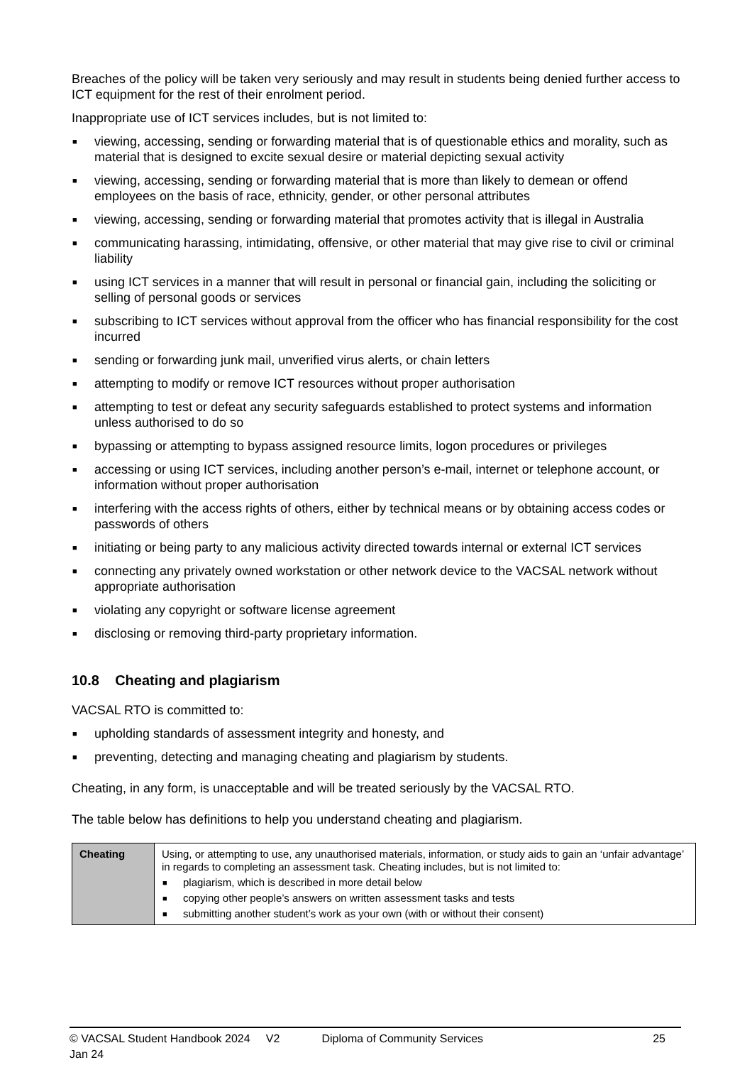Breaches of the policy will be taken very seriously and may result in students being denied further access to ICT equipment for the rest of their enrolment period.
Inappropriate use of ICT services includes, but is not limited to:
■ viewing, accessing, sending or forwarding material that is of questionable ethics and morality, such as material that is designed to excite sexual desire or material depicting sexual activity
■ viewing, accessing, sending or forwarding material that is more than likely to demean or offend employees on the basis of race, ethnicity, gender, or other personal attributes
■ viewing, accessing, sending or forwarding material that promotes activity that is illegal in Australia
■ communicating harassing, intimidating, offensive, or other material that may give rise to civil or criminal liability
■ using ICT services in a manner that will result in personal or financial gain, including the soliciting or selling of personal goods or services
■ subscribing to ICT services without approval from the officer who has financial responsibility for the cost incurred
■ sending or forwarding junk mail, unverified virus alerts, or chain letters
■ attempting to modify or remove ICT resources without proper authorisation
■ attempting to test or defeat any security safeguards established to protect systems and information unless authorised to do so
■ bypassing or attempting to bypass assigned resource limits, logon procedures or privileges
■ accessing or using ICT services, including another person’s e-mail, internet or telephone account, or information without proper authorisation
■ interfering with the access rights of others, either by technical means or by obtaining access codes or passwords of others
■ initiating or being party to any malicious activity directed towards internal or external ICT services
■ connecting any privately owned workstation or other network device to the VACSAL network without appropriate authorisation
■ violating any copyright or software license agreement
■ disclosing or removing third-party proprietary information.
10.8 Cheating and plagiarism
VACSAL RTO is committed to:
■ upholding standards of assessment integrity and honesty, and
■ preventing, detecting and managing cheating and plagiarism by students.
Cheating, in any form, is unacceptable and will be treated seriously by the VACSAL RTO.
The table below has definitions to help you understand cheating and plagiarism.
| Cheating | Using, or attempting to use, any unauthorised materials, information, or study aids to gain an ‘unfair advantage’ in regards to completing an assessment task. Cheating includes, but is not limited to: ■ plagiarism, which is described in more detail below ■ copying other people’s answers on written assessment tasks and tests ■ submitting another student’s work as your own (with or without their consent) |
© VACSAL Student Handbook 2024 V2 Jan 24 Diploma of Community Services 25